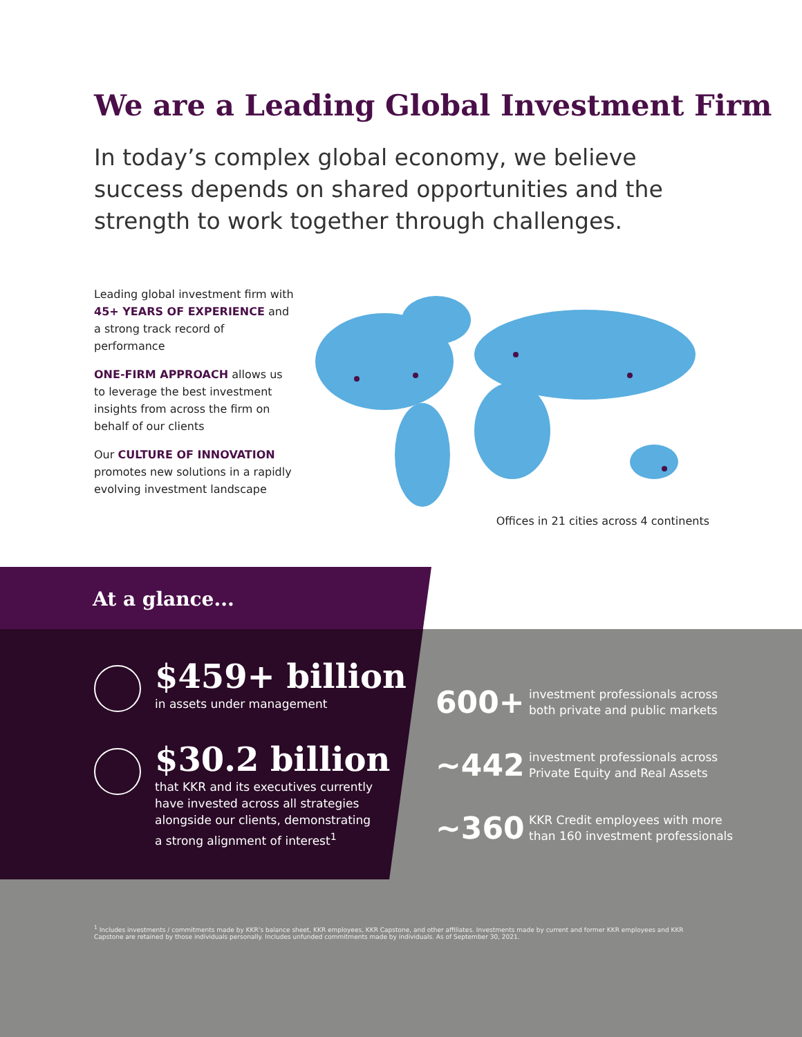We are a Leading Global Investment Firm
In today’s complex global economy, we believe success depends on shared opportunities and the strength to work together through challenges.
Leading global investment firm with 45+ YEARS OF EXPERIENCE and a strong track record of performance
ONE-FIRM APPROACH allows us to leverage the best investment insights from across the firm on behalf of our clients
Our CULTURE OF INNOVATION promotes new solutions in a rapidly evolving investment landscape
Offices in 21 cities across 4 continents
At a glance...
$459+ billion
in assets under management
$30.2 billion
that KKR and its executives currently
have invested across all strategies
alongside our clients, demonstrating
a strong alignment of interest<sup>1</sup>
600+
investment professionals across
both private and public markets
~442
investment professionals across
Private Equity and Real Assets
~360
KKR Credit employees with more
than 160 investment professionals
<sup>1</sup> Includes investments / commitments made by KKR’s balance sheet, KKR employees, KKR Capstone, and other affiliates. Investments made by current and former KKR employees and KKR Capstone are retained by those individuals personally. Includes unfunded commitments made by individuals. As of September 30, 2021.